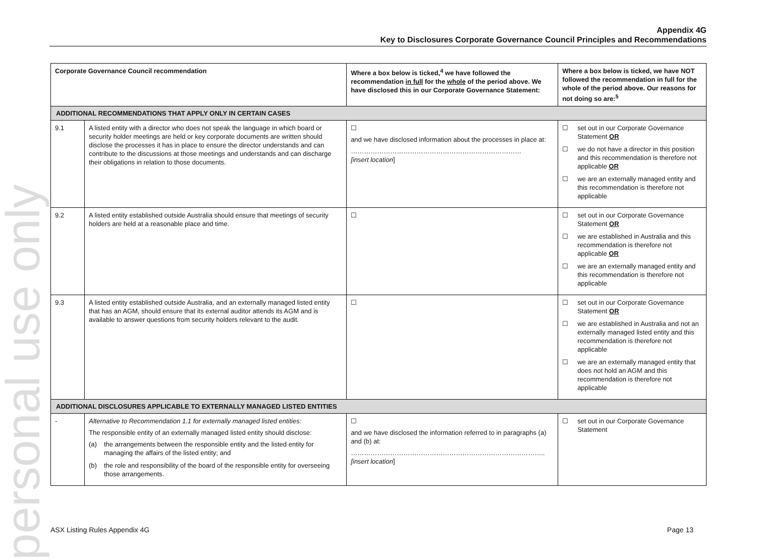personal use only
Appendix 4G
Key to Disclosures Corporate Governance Council Principles and Recommendations
| Corporate Governance Council recommendation | | Where a box below is ticked,<sup>4</sup> we have followed the recommendation in full for the whole of the period above. We have disclosed this in our Corporate Governance Statement: | Where a box below is ticked, we have NOT followed the recommendation in full for the whole of the period above. Our reasons for not doing so are:<sup>5</sup> |
| --- | --- | --- | --- |
| ADDITIONAL RECOMMENDATIONS THAT APPLY ONLY IN CERTAIN CASES | | | |
| 9.1 | A listed entity with a director who does not speak the language in which board or security holder meetings are held or key corporate documents are written should disclose the processes it has in place to ensure the director understands and can contribute to the discussions at those meetings and understands and can discharge their obligations in relation to those documents. | ☐ and we have disclosed information about the processes in place at: …………………………………………………………………… [insert location ] | ☐ set out in our Corporate Governance Statement OR ☐ we do not have a director in this position and this recommendation is therefore not applicable OR ☐ we are an externally managed entity and this recommendation is therefore not applicable |
| 9.2 | A listed entity established outside Australia should ensure that meetings of security holders are held at a reasonable place and time. | ☐ | ☐ set out in our Corporate Governance Statement OR ☐ we are established in Australia and this recommendation is therefore not applicable OR ☐ we are an externally managed entity and this recommendation is therefore not applicable |
| 9.3 | A listed entity established outside Australia, and an externally managed listed entity that has an AGM, should ensure that its external auditor attends its AGM and is available to answer questions from security holders relevant to the audit. | ☐ | ☐ set out in our Corporate Governance Statement OR ☐ we are established in Australia and not an externally managed listed entity and this recommendation is therefore not applicable ☐ we are an externally managed entity that does not hold an AGM and this recommendation is therefore not applicable |
| ADDITIONAL DISCLOSURES APPLICABLE TO EXTERNALLY MANAGED LISTED ENTITIES | | | |
| - | Alternative to Recommendation 1.1 for externally managed listed entities: The responsible entity of an externally managed listed entity should disclose: (a) the arrangements between the responsible entity and the listed entity for managing the affairs of the listed entity; and (b) the role and responsibility of the board of the responsible entity for overseeing those arrangements. | ☐ and we have disclosed the information referred to in paragraphs (a) and (b) at: …………………………………………………………………………….. [insert location ] | ☐ set out in our Corporate Governance Statement |
ASX Listing Rules Appendix 4G Page 13